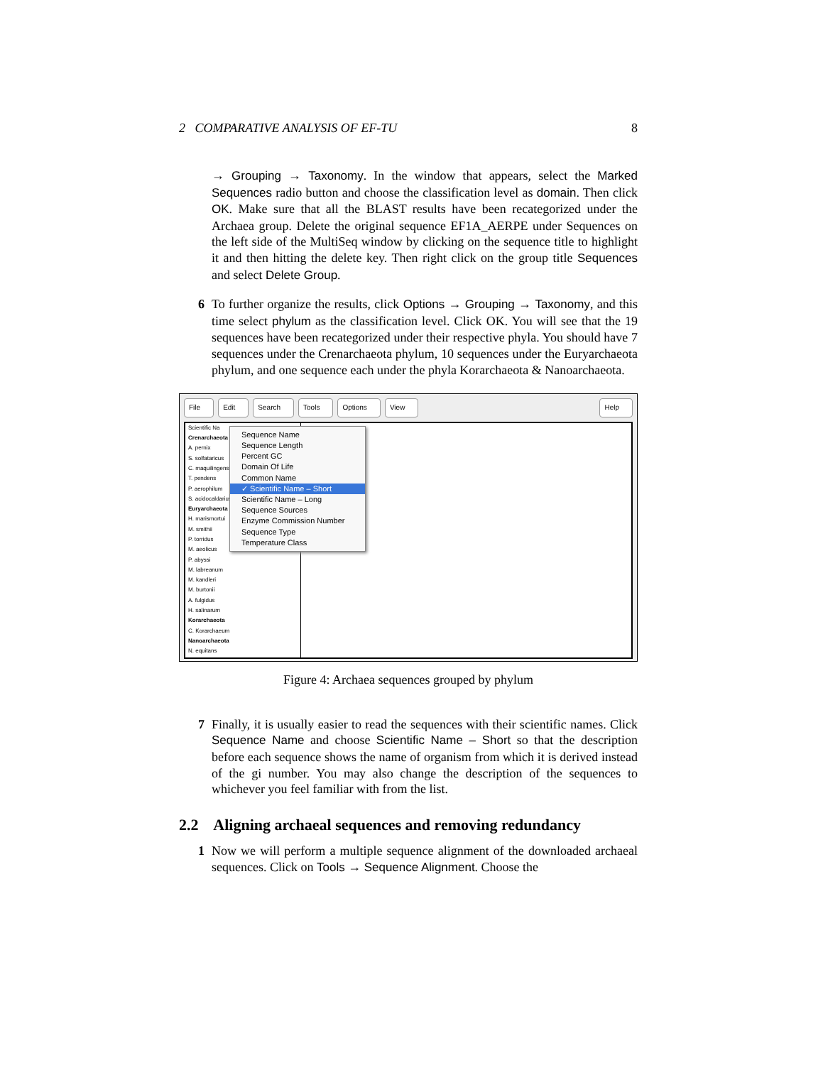2 COMPARATIVE ANALYSIS OF EF-TU 8
→ Grouping → Taxonomy. In the window that appears, select the Marked Sequences radio button and choose the classification level as domain. Then click OK. Make sure that all the BLAST results have been recategorized under the Archaea group. Delete the original sequence EF1A_AERPE under Sequences on the left side of the MultiSeq window by clicking on the sequence title to highlight it and then hitting the delete key. Then right click on the group title Sequences and select Delete Group.
6 To further organize the results, click Options → Grouping → Taxonomy, and this time select phylum as the classification level. Click OK. You will see that the 19 sequences have been recategorized under their respective phyla. You should have 7 sequences under the Crenarchaeota phylum, 10 sequences under the Euryarchaeota phylum, and one sequence each under the phyla Korarchaeota & Nanoarchaeota.
File Edit Search Tools Options View Help
Scientific Na
Crenarchaeota
A. pernix
S. solfataricus
C. maquilingensis
T. pendens
P. aerophilum
S. acidocaldarius
Euryarchaeota
H. marismortui
M. smithii
P. torridus
M. aeolicus
P. abyssi
M. labreanum
M. kandleri
M. burtonii
A. fulgidus
H. salinarum
Korarchaeota
C. Korarchaeum
Nanoarchaeota
N. equitans
Sequence Name
Sequence Length
Percent GC
Domain Of Life
Common Name
✓ Scientific Name – Short
Scientific Name – Long
Sequence Sources
Enzyme Commission Number
Sequence Type
Temperature Class
Figure 4: Archaea sequences grouped by phylum
7 Finally, it is usually easier to read the sequences with their scientific names. Click Sequence Name and choose Scientific Name – Short so that the description before each sequence shows the name of organism from which it is derived instead of the gi number. You may also change the description of the sequences to whichever you feel familiar with from the list.
2.2 Aligning archaeal sequences and removing redundancy
1 Now we will perform a multiple sequence alignment of the downloaded archaeal sequences. Click on Tools → Sequence Alignment. Choose the